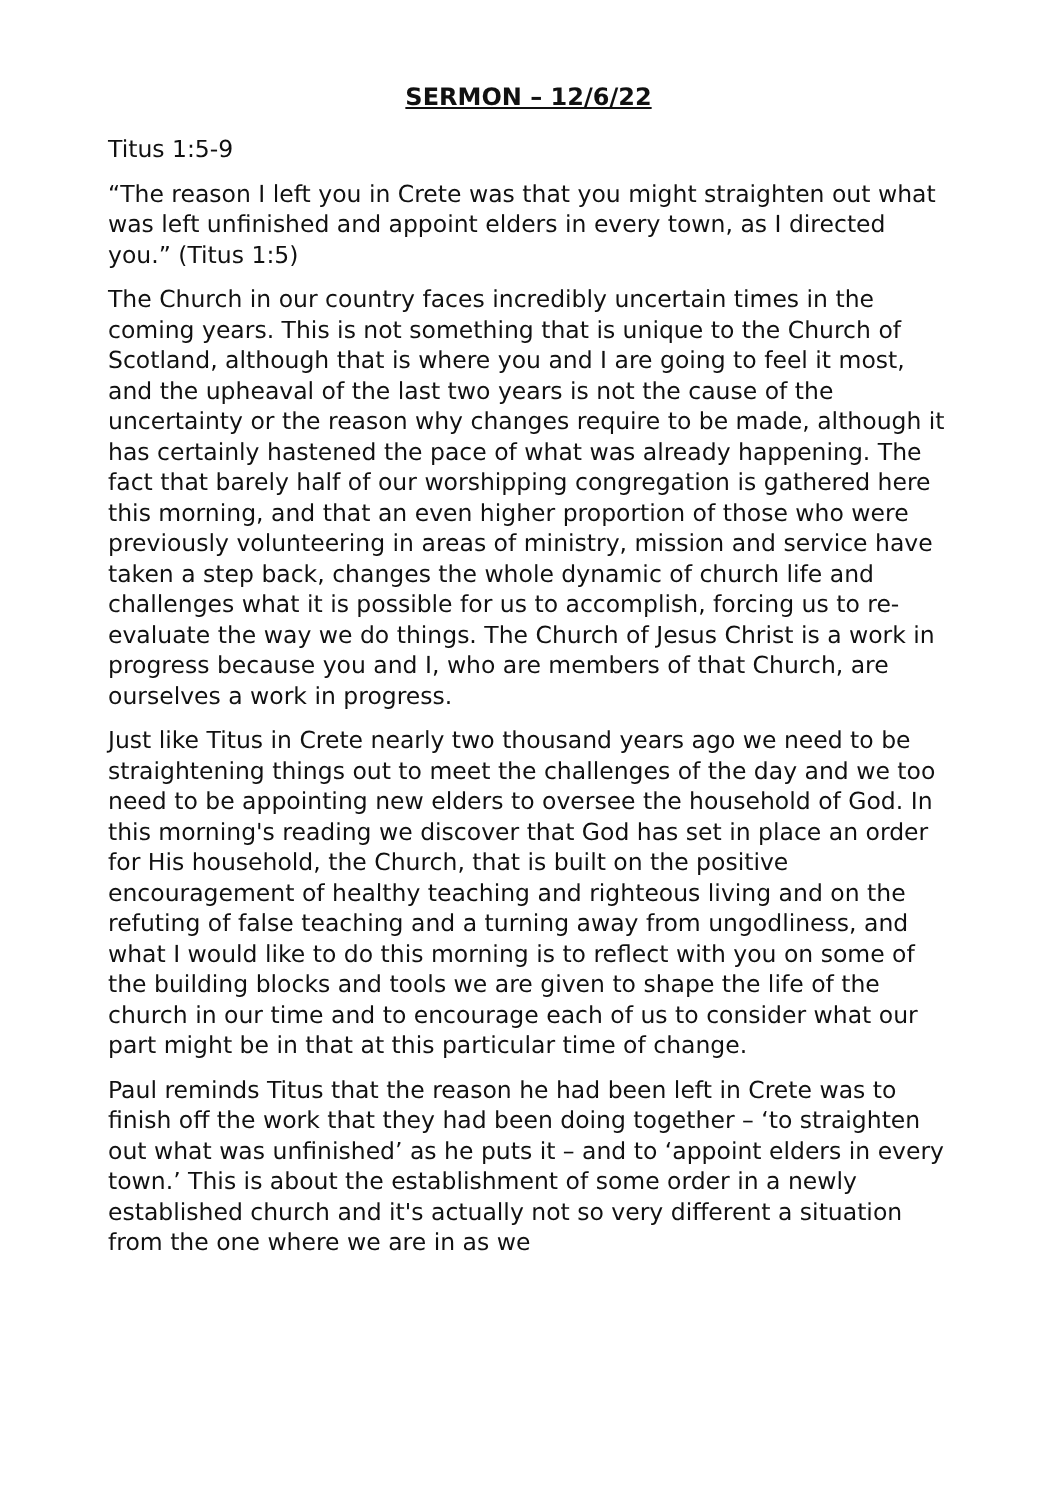SERMON – 12/6/22
Titus 1:5-9
“The reason I left you in Crete was that you might straighten out what was left unfinished and appoint elders in every town, as I directed you.” (Titus 1:5)
The Church in our country faces incredibly uncertain times in the coming years. This is not something that is unique to the Church of Scotland, although that is where you and I are going to feel it most, and the upheaval of the last two years is not the cause of the uncertainty or the reason why changes require to be made, although it has certainly hastened the pace of what was already happening. The fact that barely half of our worshipping congregation is gathered here this morning, and that an even higher proportion of those who were previously volunteering in areas of ministry, mission and service have taken a step back, changes the whole dynamic of church life and challenges what it is possible for us to accomplish, forcing us to re-evaluate the way we do things. The Church of Jesus Christ is a work in progress because you and I, who are members of that Church, are ourselves a work in progress.
Just like Titus in Crete nearly two thousand years ago we need to be straightening things out to meet the challenges of the day and we too need to be appointing new elders to oversee the household of God. In this morning's reading we discover that God has set in place an order for His household, the Church, that is built on the positive encouragement of healthy teaching and righteous living and on the refuting of false teaching and a turning away from ungodliness, and what I would like to do this morning is to reflect with you on some of the building blocks and tools we are given to shape the life of the church in our time and to encourage each of us to consider what our part might be in that at this particular time of change.
Paul reminds Titus that the reason he had been left in Crete was to finish off the work that they had been doing together – ‘to straighten out what was unfinished’ as he puts it – and to ‘appoint elders in every town.’ This is about the establishment of some order in a newly established church and it's actually not so very different a situation from the one where we are in as we